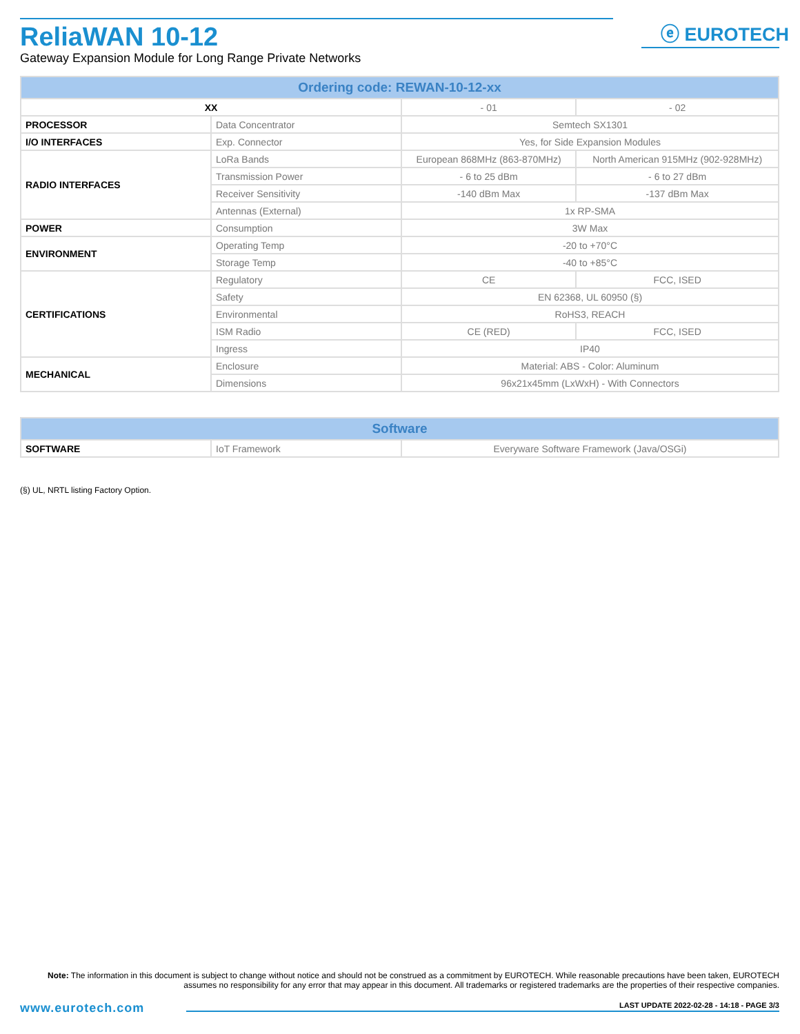ReliaWAN 10-12
Gateway Expansion Module for Long Range Private Networks
ⓔ EUROTECH
| Ordering code: REWAN-10-12-xx | | | |
| --- | --- | --- | --- |
| XX | | - 01 | - 02 |
| PROCESSOR | Data Concentrator | Semtech SX1301 | |
| I/O INTERFACES | Exp. Connector | Yes, for Side Expansion Modules | |
| RADIO INTERFACES | LoRa Bands | European 868MHz (863-870MHz) | North American 915MHz (902-928MHz) |
| | Transmission Power | - 6 to 25 dBm | - 6 to 27 dBm |
| | Receiver Sensitivity | -140 dBm Max | -137 dBm Max |
| | Antennas (External) | 1x RP-SMA | |
| POWER | Consumption | 3W Max | |
| ENVIRONMENT | Operating Temp | -20 to +70°C | |
| | Storage Temp | -40 to +85°C | |
| CERTIFICATIONS | Regulatory | CE | FCC, ISED |
| | Safety | EN 62368, UL 60950 (§) | |
| | Environmental | RoHS3, REACH | |
| | ISM Radio | CE (RED) | FCC, ISED |
| | Ingress | IP40 | |
| MECHANICAL | Enclosure | Material: ABS - Color: Aluminum | |
| | Dimensions | 96x21x45mm (LxWxH) - With Connectors | |
| Software | | |
| --- | --- | --- |
| SOFTWARE | IoT Framework | Everyware Software Framework (Java/OSGi) |
(§) UL, NRTL listing Factory Option.
Note: The information in this document is subject to change without notice and should not be construed as a commitment by EUROTECH. While reasonable precautions have been taken, EUROTECH assumes no responsibility for any error that may appear in this document. All trademarks or registered trademarks are the properties of their respective companies.
www.eurotech.com LAST UPDATE 2022-02-28 - 14:18 - PAGE 3/3